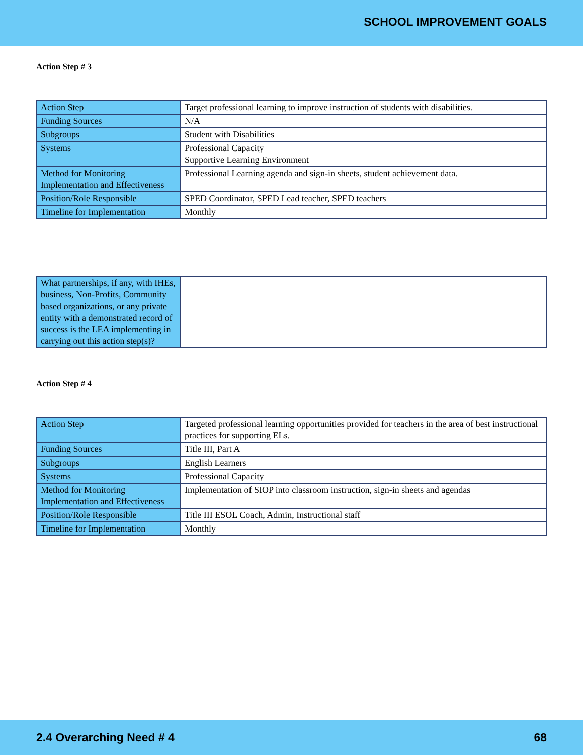SCHOOL IMPROVEMENT GOALS
Action Step # 3
| Action Step | Target professional learning to improve instruction of students with disabilities. |
| Funding Sources | N/A |
| Subgroups | Student with Disabilities |
| Systems | Professional Capacity Supportive Learning Environment |
| Method for Monitoring Implementation and Effectiveness | Professional Learning agenda and sign-in sheets, student achievement data. |
| Position/Role Responsible | SPED Coordinator, SPED Lead teacher, SPED teachers |
| Timeline for Implementation | Monthly |
| What partnerships, if any, with IHEs, business, Non-Profits, Community based organizations, or any private entity with a demonstrated record of success is the LEA implementing in carrying out this action step(s)? | |
Action Step # 4
| Action Step | Targeted professional learning opportunities provided for teachers in the area of best instructional practices for supporting ELs. |
| Funding Sources | Title III, Part A |
| Subgroups | English Learners |
| Systems | Professional Capacity |
| Method for Monitoring Implementation and Effectiveness | Implementation of SIOP into classroom instruction, sign-in sheets and agendas |
| Position/Role Responsible | Title III ESOL Coach, Admin, Instructional staff |
| Timeline for Implementation | Monthly |
2.4 Overarching Need # 4 68